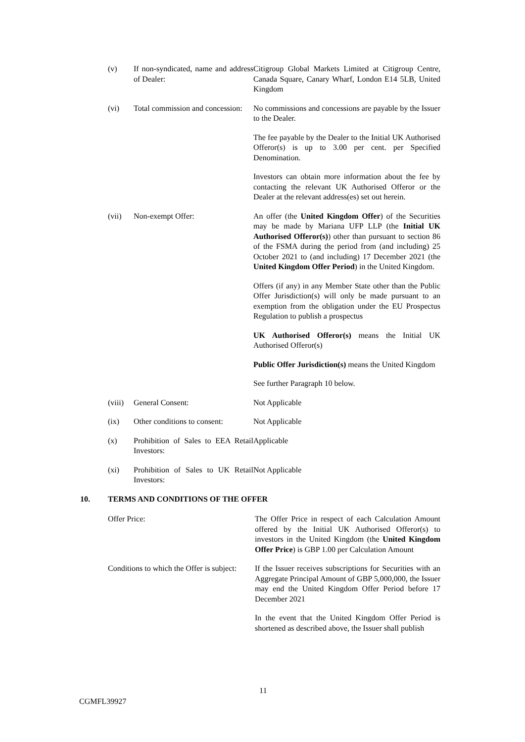(v) If non-syndicated, name and address of Dealer:
Citigroup Global Markets Limited at Citigroup Centre, Canada Square, Canary Wharf, London E14 5LB, United Kingdom
(vi) Total commission and concession:
No commissions and concessions are payable by the Issuer to the Dealer.
The fee payable by the Dealer to the Initial UK Authorised Offeror(s) is up to 3.00 per cent. per Specified Denomination.
Investors can obtain more information about the fee by contacting the relevant UK Authorised Offeror or the Dealer at the relevant address(es) set out herein.
(vii) Non-exempt Offer: An offer (the United Kingdom Offer) of the Securities may be made by Mariana UFP LLP (the Initial UK Authorised Offeror(s)) other than pursuant to section 86 of the FSMA during the period from (and including) 25 October 2021 to (and including) 17 December 2021 (the United Kingdom Offer Period) in the United Kingdom.
Offers (if any) in any Member State other than the Public Offer Jurisdiction(s) will only be made pursuant to an exemption from the obligation under the EU Prospectus Regulation to publish a prospectus
UK Authorised Offeror(s) means the Initial UK Authorised Offeror(s)
Public Offer Jurisdiction(s) means the United Kingdom
See further Paragraph 10 below.
(viii)
General Consent: Not Applicable
(ix) Other conditions to consent:
Not Applicable
(x) Prohibition of Sales to EEA Retail Investors:
Applicable
(xi) Prohibition of Sales to UK Retail Investors:
Not Applicable
10. TERMS AND CONDITIONS OF THE OFFER
Offer Price: The Offer Price in respect of each Calculation Amount offered by the Initial UK Authorised Offeror(s) to investors in the United Kingdom (the United Kingdom Offer Price) is GBP 1.00 per Calculation Amount
Conditions to which the Offer is subject:
If the Issuer receives subscriptions for Securities with an Aggregate Principal Amount of GBP 5,000,000, the Issuer may end the United Kingdom Offer Period before 17 December 2021
In the event that the United Kingdom Offer Period is shortened as described above, the Issuer shall publish
11
CGMFL39927